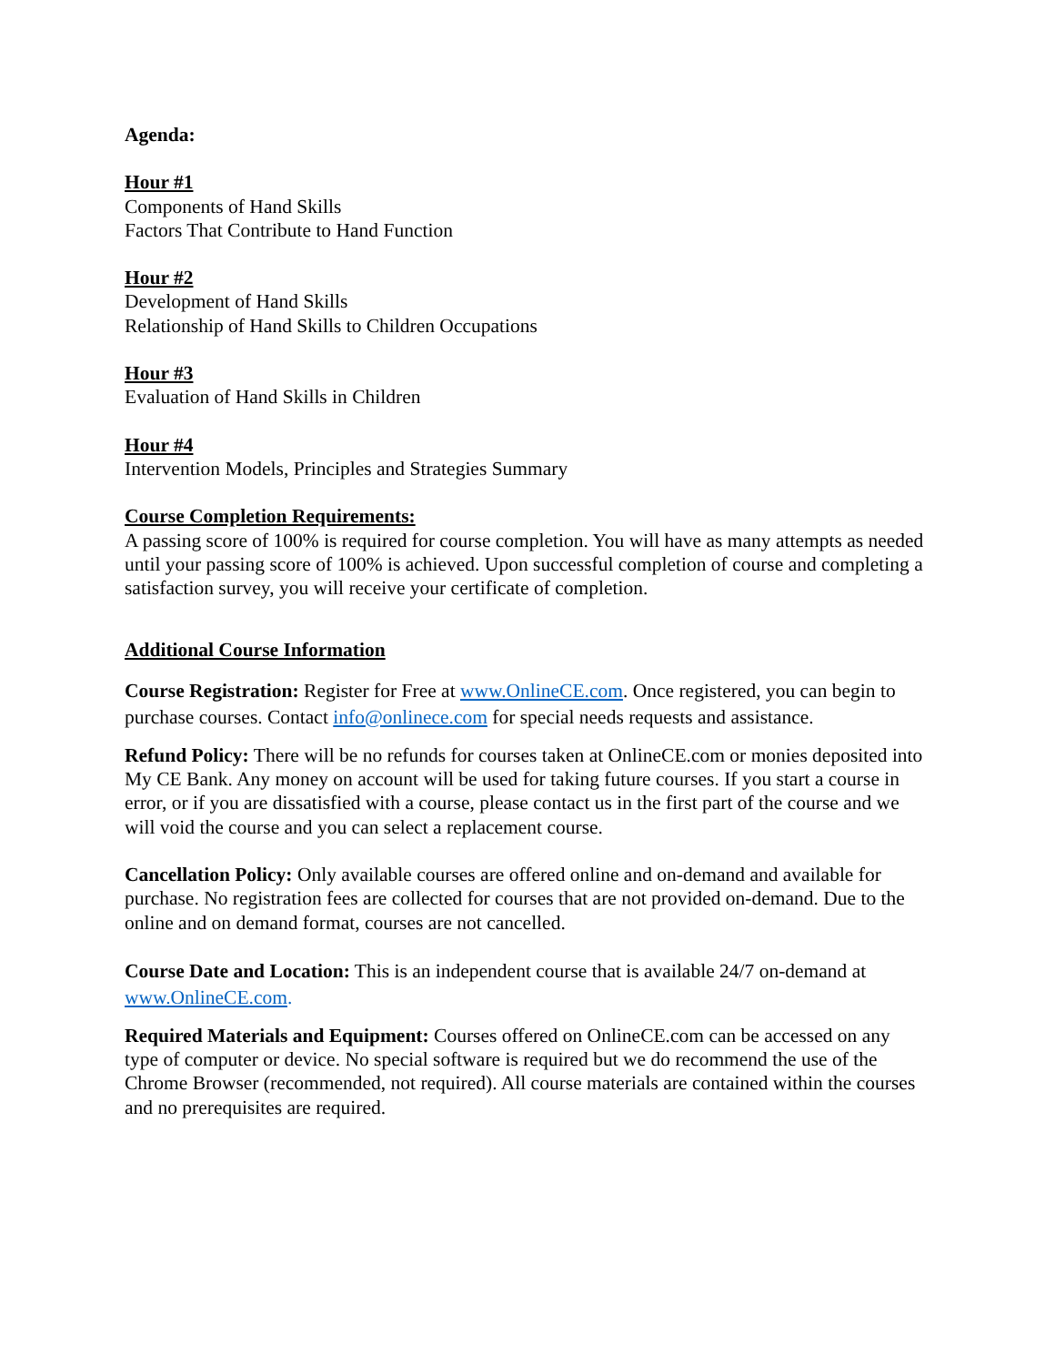Agenda:
Hour #1
Components of Hand Skills
Factors That Contribute to Hand Function
Hour #2
Development of Hand Skills
Relationship of Hand Skills to Children Occupations
Hour #3
Evaluation of Hand Skills in Children
Hour #4
Intervention Models, Principles and Strategies Summary
Course Completion Requirements:
A passing score of 100% is required for course completion. You will have as many attempts as needed until your passing score of 100% is achieved. Upon successful completion of course and completing a satisfaction survey, you will receive your certificate of completion.
Additional Course Information
Course Registration: Register for Free at www.OnlineCE.com. Once registered, you can begin to purchase courses. Contact info@onlinece.com for special needs requests and assistance.
Refund Policy: There will be no refunds for courses taken at OnlineCE.com or monies deposited into My CE Bank. Any money on account will be used for taking future courses. If you start a course in error, or if you are dissatisfied with a course, please contact us in the first part of the course and we will void the course and you can select a replacement course.
Cancellation Policy: Only available courses are offered online and on-demand and available for purchase. No registration fees are collected for courses that are not provided on-demand. Due to the online and on demand format, courses are not cancelled.
Course Date and Location: This is an independent course that is available 24/7 on-demand at www.OnlineCE.com.
Required Materials and Equipment: Courses offered on OnlineCE.com can be accessed on any type of computer or device. No special software is required but we do recommend the use of the Chrome Browser (recommended, not required). All course materials are contained within the courses and no prerequisites are required.